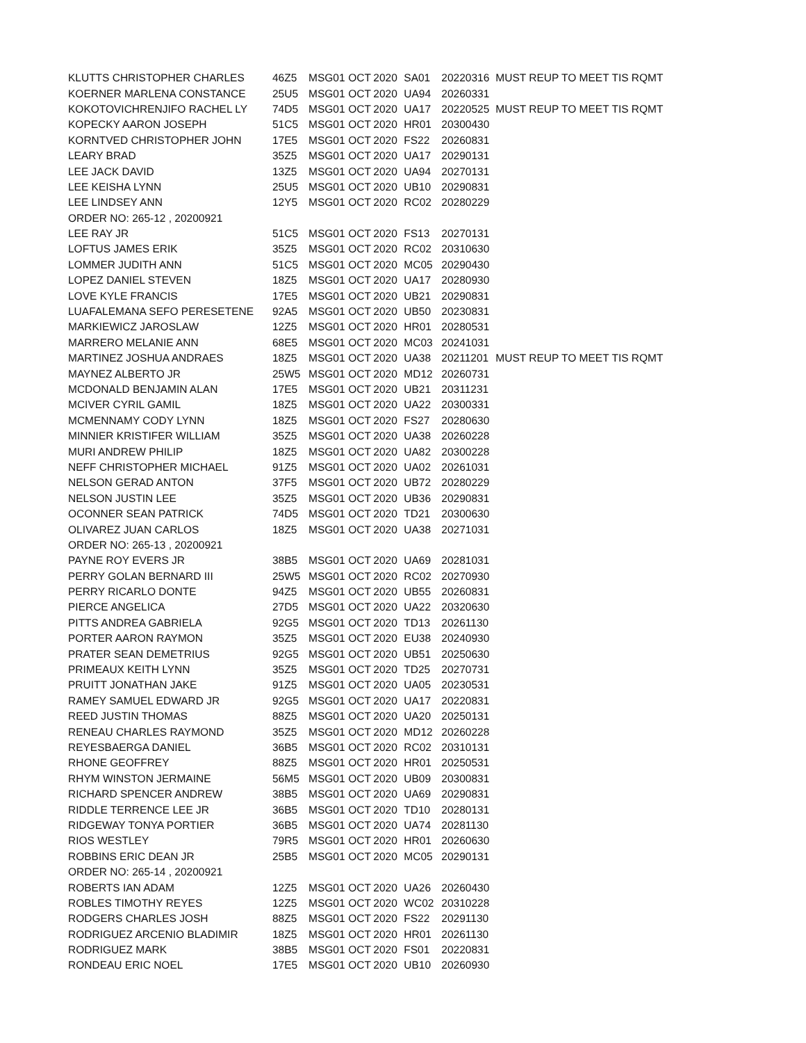| KLUTTS CHRISTOPHER CHARLES | 46Z5 | MSG | 01 | OCT | 2020 | SA01 | 20220316 | MUST REUP TO MEET TIS RQMT |
| KOERNER MARLENA CONSTANCE | 25U5 | MSG | 01 | OCT | 2020 | UA94 | 20260331 | |
| KOKOTOVICHRENJIFO RACHEL LY | 74D5 | MSG | 01 | OCT | 2020 | UA17 | 20220525 | MUST REUP TO MEET TIS RQMT |
| KOPECKY AARON JOSEPH | 51C5 | MSG | 01 | OCT | 2020 | HR01 | 20300430 | |
| KORNTVED CHRISTOPHER JOHN | 17E5 | MSG | 01 | OCT | 2020 | FS22 | 20260831 | |
| LEARY BRAD | 35Z5 | MSG | 01 | OCT | 2020 | UA17 | 20290131 | |
| LEE JACK DAVID | 13Z5 | MSG | 01 | OCT | 2020 | UA94 | 20270131 | |
| LEE KEISHA LYNN | 25U5 | MSG | 01 | OCT | 2020 | UB10 | 20290831 | |
| LEE LINDSEY ANN | 12Y5 | MSG | 01 | OCT | 2020 | RC02 | 20280229 | |
| ORDER NO: 265-12 , 20200921 | | | | | | | | |
| LEE RAY JR | 51C5 | MSG | 01 | OCT | 2020 | FS13 | 20270131 | |
| LOFTUS JAMES ERIK | 35Z5 | MSG | 01 | OCT | 2020 | RC02 | 20310630 | |
| LOMMER JUDITH ANN | 51C5 | MSG | 01 | OCT | 2020 | MC05 | 20290430 | |
| LOPEZ DANIEL STEVEN | 18Z5 | MSG | 01 | OCT | 2020 | UA17 | 20280930 | |
| LOVE KYLE FRANCIS | 17E5 | MSG | 01 | OCT | 2020 | UB21 | 20290831 | |
| LUAFALEMANA SEFO PERESETENE | 92A5 | MSG | 01 | OCT | 2020 | UB50 | 20230831 | |
| MARKIEWICZ JAROSLAW | 12Z5 | MSG | 01 | OCT | 2020 | HR01 | 20280531 | |
| MARRERO MELANIE ANN | 68E5 | MSG | 01 | OCT | 2020 | MC03 | 20241031 | |
| MARTINEZ JOSHUA ANDRAES | 18Z5 | MSG | 01 | OCT | 2020 | UA38 | 20211201 | MUST REUP TO MEET TIS RQMT |
| MAYNEZ ALBERTO JR | 25W5 | MSG | 01 | OCT | 2020 | MD12 | 20260731 | |
| MCDONALD BENJAMIN ALAN | 17E5 | MSG | 01 | OCT | 2020 | UB21 | 20311231 | |
| MCIVER CYRIL GAMIL | 18Z5 | MSG | 01 | OCT | 2020 | UA22 | 20300331 | |
| MCMENNAMY CODY LYNN | 18Z5 | MSG | 01 | OCT | 2020 | FS27 | 20280630 | |
| MINNIER KRISTIFER WILLIAM | 35Z5 | MSG | 01 | OCT | 2020 | UA38 | 20260228 | |
| MURI ANDREW PHILIP | 18Z5 | MSG | 01 | OCT | 2020 | UA82 | 20300228 | |
| NEFF CHRISTOPHER MICHAEL | 91Z5 | MSG | 01 | OCT | 2020 | UA02 | 20261031 | |
| NELSON GERAD ANTON | 37F5 | MSG | 01 | OCT | 2020 | UB72 | 20280229 | |
| NELSON JUSTIN LEE | 35Z5 | MSG | 01 | OCT | 2020 | UB36 | 20290831 | |
| OCONNER SEAN PATRICK | 74D5 | MSG | 01 | OCT | 2020 | TD21 | 20300630 | |
| OLIVAREZ JUAN CARLOS | 18Z5 | MSG | 01 | OCT | 2020 | UA38 | 20271031 | |
| ORDER NO: 265-13 , 20200921 | | | | | | | | |
| PAYNE ROY EVERS JR | 38B5 | MSG | 01 | OCT | 2020 | UA69 | 20281031 | |
| PERRY GOLAN BERNARD III | 25W5 | MSG | 01 | OCT | 2020 | RC02 | 20270930 | |
| PERRY RICARLO DONTE | 94Z5 | MSG | 01 | OCT | 2020 | UB55 | 20260831 | |
| PIERCE ANGELICA | 27D5 | MSG | 01 | OCT | 2020 | UA22 | 20320630 | |
| PITTS ANDREA GABRIELA | 92G5 | MSG | 01 | OCT | 2020 | TD13 | 20261130 | |
| PORTER AARON RAYMON | 35Z5 | MSG | 01 | OCT | 2020 | EU38 | 20240930 | |
| PRATER SEAN DEMETRIUS | 92G5 | MSG | 01 | OCT | 2020 | UB51 | 20250630 | |
| PRIMEAUX KEITH LYNN | 35Z5 | MSG | 01 | OCT | 2020 | TD25 | 20270731 | |
| PRUITT JONATHAN JAKE | 91Z5 | MSG | 01 | OCT | 2020 | UA05 | 20230531 | |
| RAMEY SAMUEL EDWARD JR | 92G5 | MSG | 01 | OCT | 2020 | UA17 | 20220831 | |
| REED JUSTIN THOMAS | 88Z5 | MSG | 01 | OCT | 2020 | UA20 | 20250131 | |
| RENEAU CHARLES RAYMOND | 35Z5 | MSG | 01 | OCT | 2020 | MD12 | 20260228 | |
| REYESBAERGA DANIEL | 36B5 | MSG | 01 | OCT | 2020 | RC02 | 20310131 | |
| RHONE GEOFFREY | 88Z5 | MSG | 01 | OCT | 2020 | HR01 | 20250531 | |
| RHYM WINSTON JERMAINE | 56M5 | MSG | 01 | OCT | 2020 | UB09 | 20300831 | |
| RICHARD SPENCER ANDREW | 38B5 | MSG | 01 | OCT | 2020 | UA69 | 20290831 | |
| RIDDLE TERRENCE LEE JR | 36B5 | MSG | 01 | OCT | 2020 | TD10 | 20280131 | |
| RIDGEWAY TONYA PORTIER | 36B5 | MSG | 01 | OCT | 2020 | UA74 | 20281130 | |
| RIOS WESTLEY | 79R5 | MSG | 01 | OCT | 2020 | HR01 | 20260630 | |
| ROBBINS ERIC DEAN JR | 25B5 | MSG | 01 | OCT | 2020 | MC05 | 20290131 | |
| ORDER NO: 265-14 , 20200921 | | | | | | | | |
| ROBERTS IAN ADAM | 12Z5 | MSG | 01 | OCT | 2020 | UA26 | 20260430 | |
| ROBLES TIMOTHY REYES | 12Z5 | MSG | 01 | OCT | 2020 | WC02 | 20310228 | |
| RODGERS CHARLES JOSH | 88Z5 | MSG | 01 | OCT | 2020 | FS22 | 20291130 | |
| RODRIGUEZ ARCENIO BLADIMIR | 18Z5 | MSG | 01 | OCT | 2020 | HR01 | 20261130 | |
| RODRIGUEZ MARK | 38B5 | MSG | 01 | OCT | 2020 | FS01 | 20220831 | |
| RONDEAU ERIC NOEL | 17E5 | MSG | 01 | OCT | 2020 | UB10 | 20260930 | |